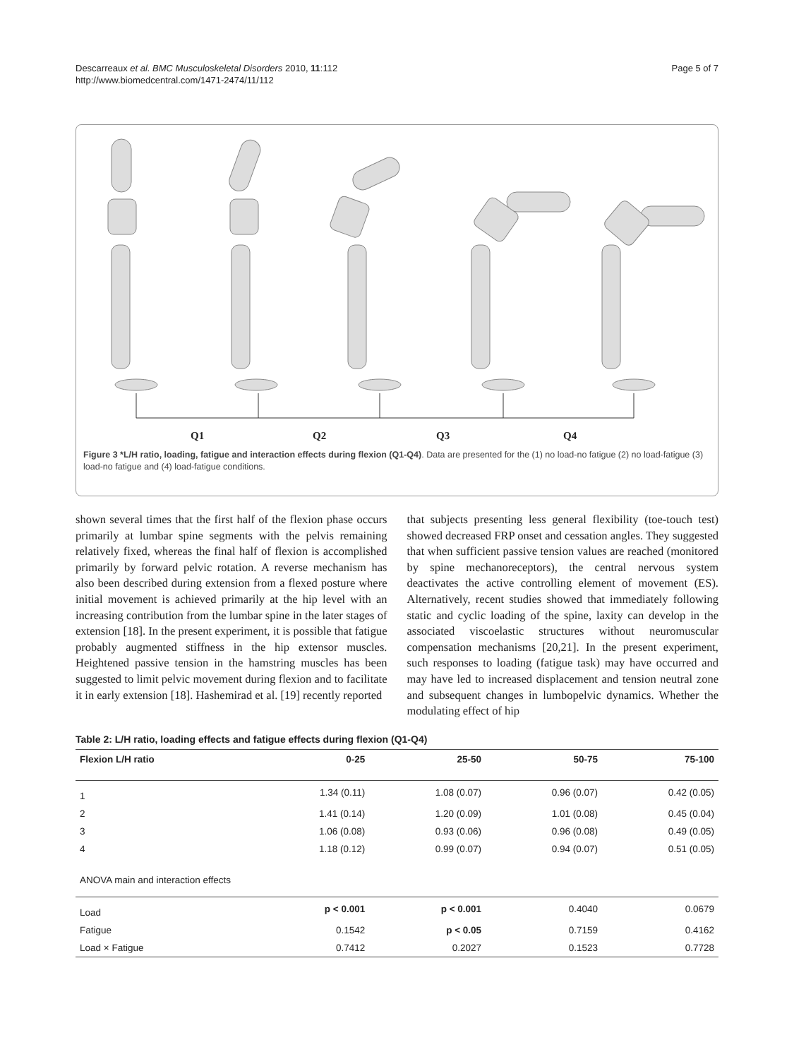Descarreaux et al. BMC Musculoskeletal Disorders 2010, 11:112
http://www.biomedcentral.com/1471-2474/11/112
Page 5 of 7
Q1
Q2
Q3
Q4
Figure 3 *L/H ratio, loading, fatigue and interaction effects during flexion (Q1-Q4). Data are presented for the (1) no load-no fatigue (2) no load-fatigue (3) load-no fatigue and (4) load-fatigue conditions.
shown several times that the first half of the flexion phase occurs primarily at lumbar spine segments with the pelvis remaining relatively fixed, whereas the final half of flexion is accomplished primarily by forward pelvic rotation. A reverse mechanism has also been described during extension from a flexed posture where initial movement is achieved primarily at the hip level with an increasing contribution from the lumbar spine in the later stages of extension [18]. In the present experiment, it is possible that fatigue probably augmented stiffness in the hip extensor muscles. Heightened passive tension in the hamstring muscles has been suggested to limit pelvic movement during flexion and to facilitate it in early extension [18]. Hashemirad et al. [19] recently reported
that subjects presenting less general flexibility (toe-touch test) showed decreased FRP onset and cessation angles. They suggested that when sufficient passive tension values are reached (monitored by spine mechanoreceptors), the central nervous system deactivates the active controlling element of movement (ES). Alternatively, recent studies showed that immediately following static and cyclic loading of the spine, laxity can develop in the associated viscoelastic structures without neuromuscular compensation mechanisms [20,21]. In the present experiment, such responses to loading (fatigue task) may have occurred and may have led to increased displacement and tension neutral zone and subsequent changes in lumbopelvic dynamics. Whether the modulating effect of hip
Table 2: L/H ratio, loading effects and fatigue effects during flexion (Q1-Q4)
| Flexion L/H ratio | 0-25 | 25-50 | 50-75 | 75-100 |
| --- | --- | --- | --- | --- |
| 1 | 1.34 (0.11) | 1.08 (0.07) | 0.96 (0.07) | 0.42 (0.05) |
| 2 | 1.41 (0.14) | 1.20 (0.09) | 1.01 (0.08) | 0.45 (0.04) |
| 3 | 1.06 (0.08) | 0.93 (0.06) | 0.96 (0.08) | 0.49 (0.05) |
| 4 | 1.18 (0.12) | 0.99 (0.07) | 0.94 (0.07) | 0.51 (0.05) |
| ANOVA main and interaction effects | | | | |
| Load | p < 0.001 | p < 0.001 | 0.4040 | 0.0679 |
| Fatigue | 0.1542 | p < 0.05 | 0.7159 | 0.4162 |
| Load × Fatigue | 0.7412 | 0.2027 | 0.1523 | 0.7728 |